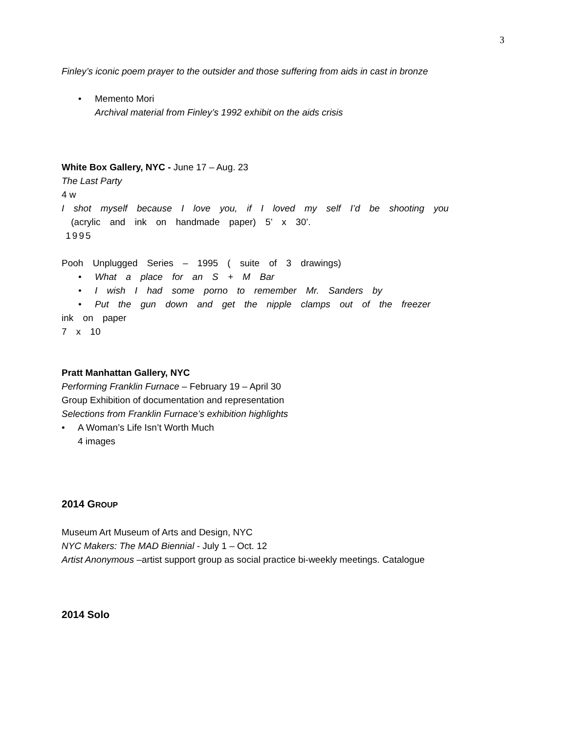3
Finley’s iconic poem prayer to the outsider and those suffering from aids in cast in bronze
• Memento Mori
Archival material from Finley’s 1992 exhibit on the aids crisis
White Box Gallery, NYC - June 17 – Aug. 23
The Last Party
4 w
I shot myself because I love you, if I loved my self I’d be shooting you
(acrylic and ink on handmade paper) 5’ x 30’.
1995
Pooh Unplugged Series – 1995 ( suite of 3 drawings)
• What a place for an S + M Bar
• I wish I had some porno to remember Mr. Sanders by
• Put the gun down and get the nipple clamps out of the freezer
ink on paper
7 x 10
Pratt Manhattan Gallery, NYC
Performing Franklin Furnace – February 19 – April 30
Group Exhibition of documentation and representation
Selections from Franklin Furnace’s exhibition highlights
• A Woman’s Life Isn’t Worth Much
4 images
2014 GROUP
Museum Art Museum of Arts and Design, NYC
NYC Makers: The MAD Biennial - July 1 – Oct. 12
Artist Anonymous –artist support group as social practice bi-weekly meetings. Catalogue
2014 Solo